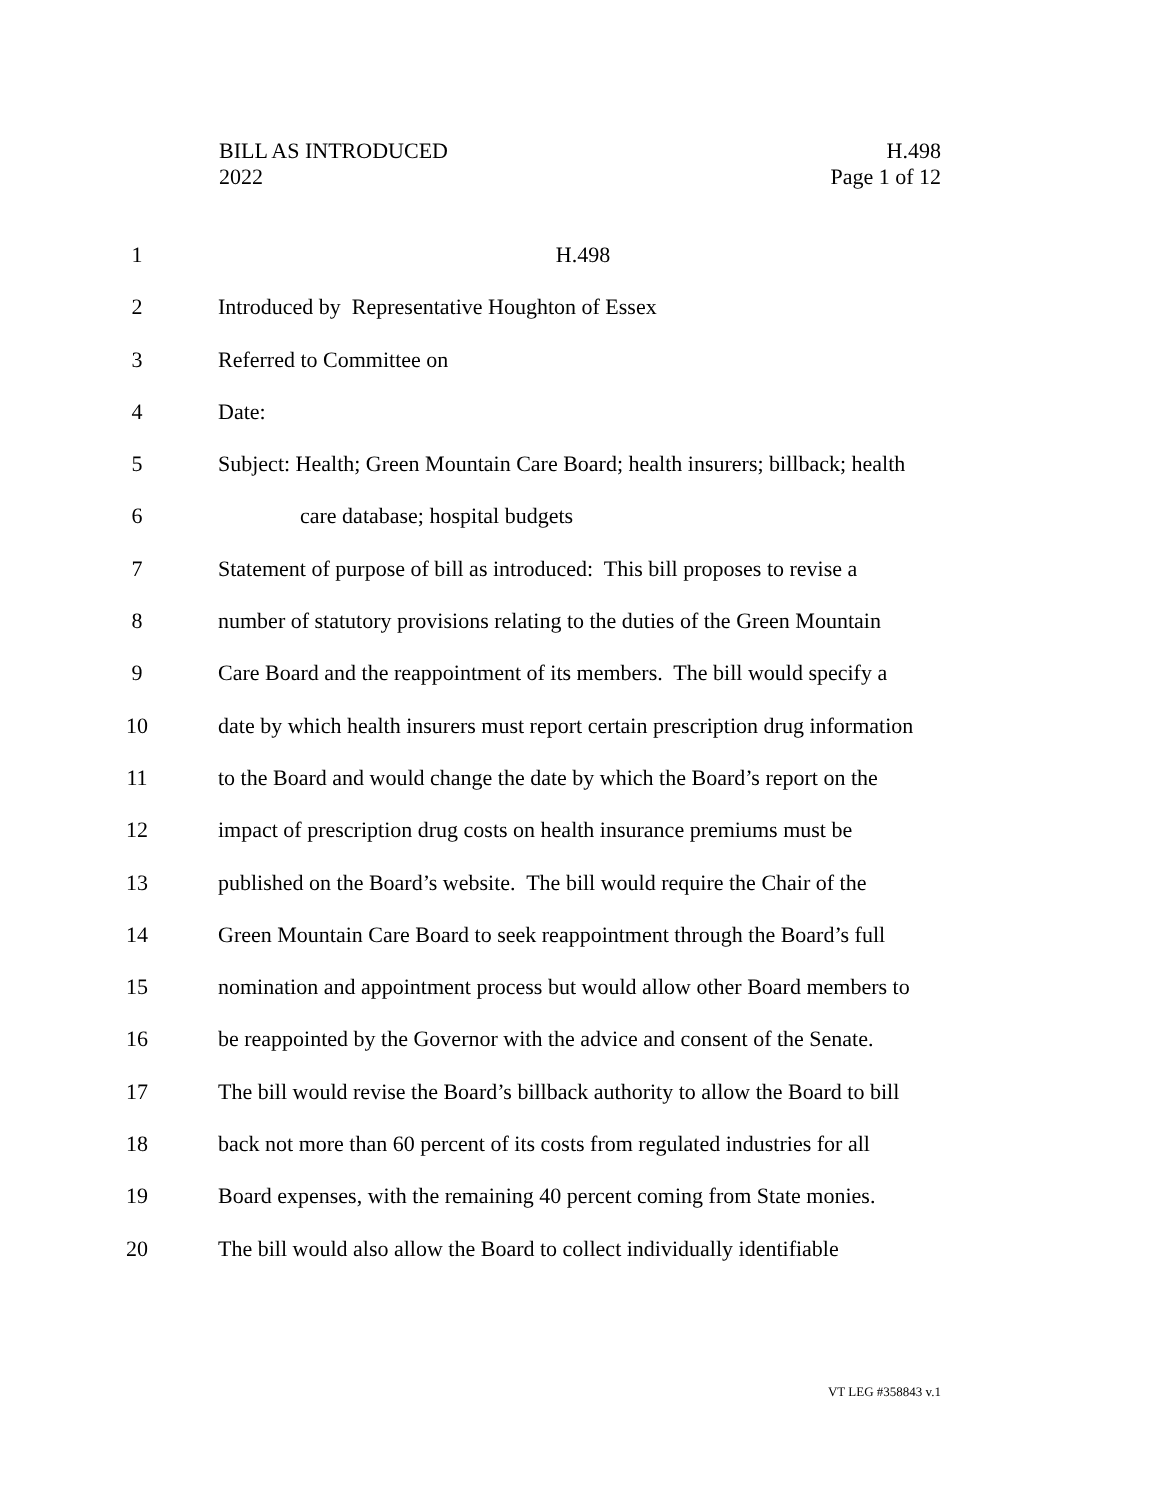BILL AS INTRODUCED
2022
H.498
Page 1 of 12
1 H.498
2 Introduced by Representative Houghton of Essex
3 Referred to Committee on
4 Date:
5 Subject: Health; Green Mountain Care Board; health insurers; billback; health
6 care database; hospital budgets
7 Statement of purpose of bill as introduced: This bill proposes to revise a
8 number of statutory provisions relating to the duties of the Green Mountain
9 Care Board and the reappointment of its members. The bill would specify a
10 date by which health insurers must report certain prescription drug information
11 to the Board and would change the date by which the Board’s report on the
12 impact of prescription drug costs on health insurance premiums must be
13 published on the Board’s website. The bill would require the Chair of the
14 Green Mountain Care Board to seek reappointment through the Board’s full
15 nomination and appointment process but would allow other Board members to
16 be reappointed by the Governor with the advice and consent of the Senate.
17 The bill would revise the Board’s billback authority to allow the Board to bill
18 back not more than 60 percent of its costs from regulated industries for all
19 Board expenses, with the remaining 40 percent coming from State monies.
20 The bill would also allow the Board to collect individually identifiable
VT LEG #358843 v.1